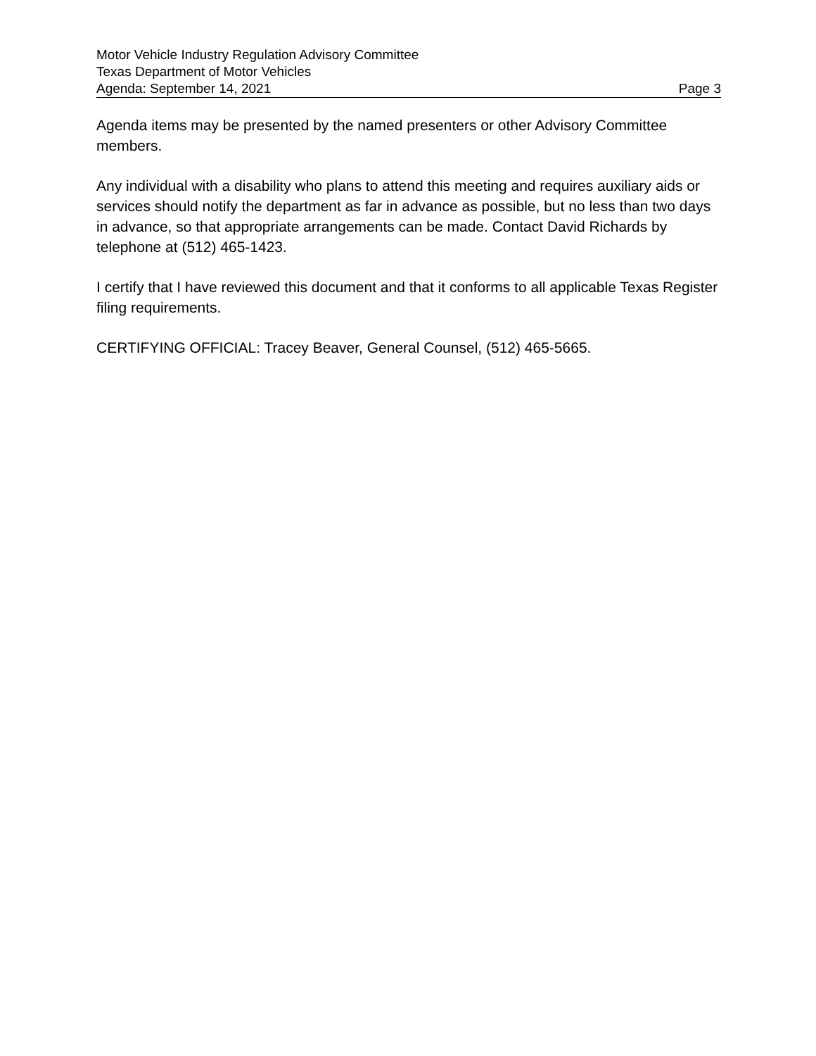Motor Vehicle Industry Regulation Advisory Committee
Texas Department of Motor Vehicles
Agenda: September 14, 2021 Page 3
Agenda items may be presented by the named presenters or other Advisory Committee members.
Any individual with a disability who plans to attend this meeting and requires auxiliary aids or services should notify the department as far in advance as possible, but no less than two days in advance, so that appropriate arrangements can be made. Contact David Richards by telephone at (512) 465-1423.
I certify that I have reviewed this document and that it conforms to all applicable Texas Register filing requirements.
CERTIFYING OFFICIAL: Tracey Beaver, General Counsel, (512) 465-5665.